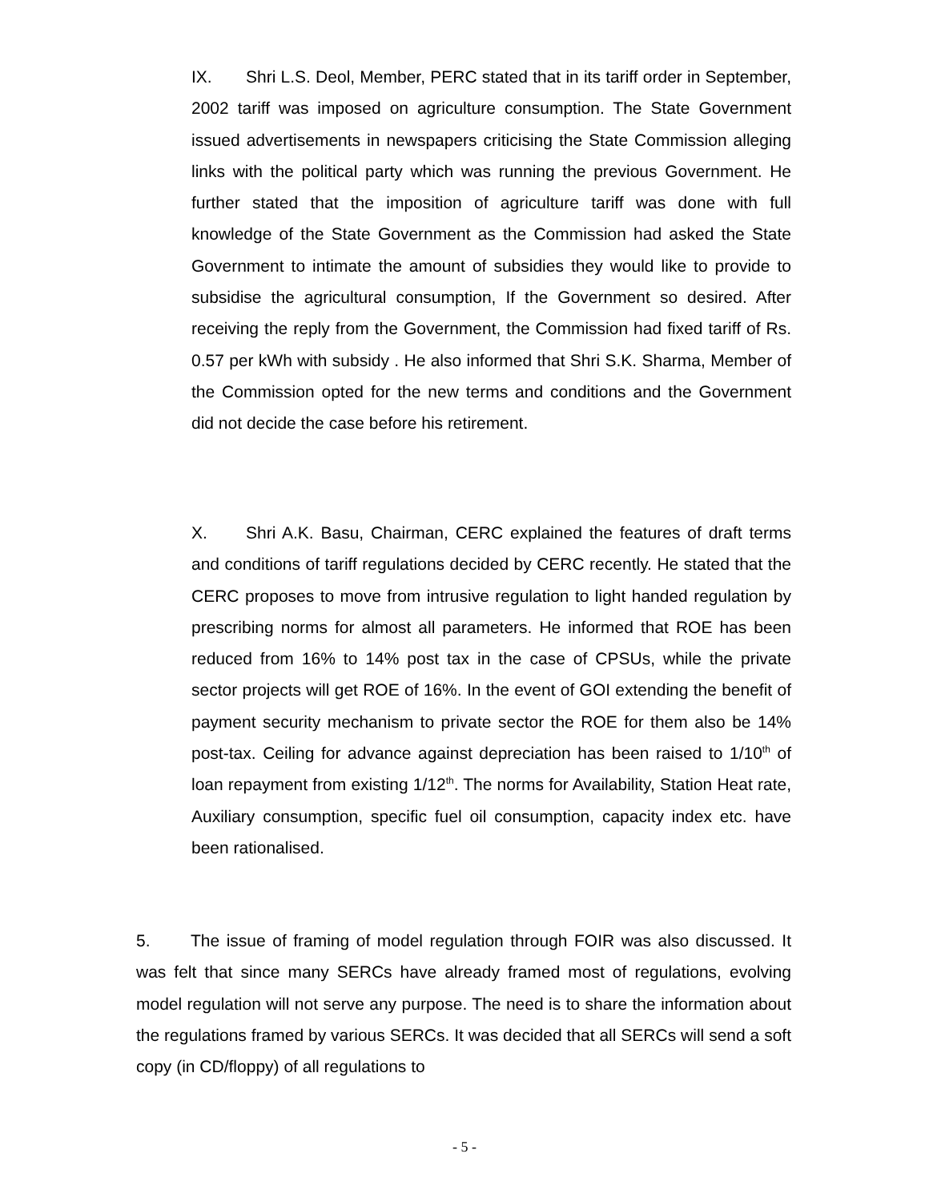IX. Shri L.S. Deol, Member, PERC stated that in its tariff order in September, 2002 tariff was imposed on agriculture consumption. The State Government issued advertisements in newspapers criticising the State Commission alleging links with the political party which was running the previous Government. He further stated that the imposition of agriculture tariff was done with full knowledge of the State Government as the Commission had asked the State Government to intimate the amount of subsidies they would like to provide to subsidise the agricultural consumption, If the Government so desired. After receiving the reply from the Government, the Commission had fixed tariff of Rs. 0.57 per kWh with subsidy . He also informed that Shri S.K. Sharma, Member of the Commission opted for the new terms and conditions and the Government did not decide the case before his retirement.
X. Shri A.K. Basu, Chairman, CERC explained the features of draft terms and conditions of tariff regulations decided by CERC recently. He stated that the CERC proposes to move from intrusive regulation to light handed regulation by prescribing norms for almost all parameters. He informed that ROE has been reduced from 16% to 14% post tax in the case of CPSUs, while the private sector projects will get ROE of 16%. In the event of GOI extending the benefit of payment security mechanism to private sector the ROE for them also be 14% post-tax. Ceiling for advance against depreciation has been raised to 1/10<sup>th</sup> of loan repayment from existing 1/12<sup>th</sup>. The norms for Availability, Station Heat rate, Auxiliary consumption, specific fuel oil consumption, capacity index etc. have been rationalised.
5. The issue of framing of model regulation through FOIR was also discussed. It was felt that since many SERCs have already framed most of regulations, evolving model regulation will not serve any purpose. The need is to share the information about the regulations framed by various SERCs. It was decided that all SERCs will send a soft copy (in CD/floppy) of all regulations to
- 5 -